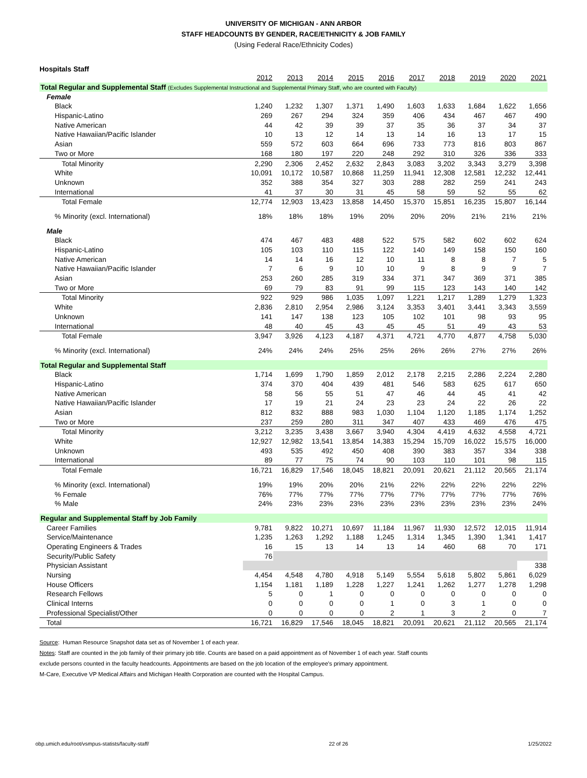UNIVERSITY OF MICHIGAN - ANN ARBOR
STAFF HEADCOUNTS BY GENDER, RACE/ETHNICITY & JOB FAMILY
(Using Federal Race/Ethnicity Codes)
Hospitals Staff
| | 2012 | 2013 | 2014 | 2015 | 2016 | 2017 | 2018 | 2019 | 2020 | 2021 |
| Total Regular and Supplemental Staff (Excludes Supplemental Instructional and Supplemental Primary Staff, who are counted with Faculty) | | | | | | | | | | |
| Female | | | | | | | | | | |
| Black | 1,240 | 1,232 | 1,307 | 1,371 | 1,490 | 1,603 | 1,633 | 1,684 | 1,622 | 1,656 |
| Hispanic-Latino | 269 | 267 | 294 | 324 | 359 | 406 | 434 | 467 | 467 | 490 |
| Native American | 44 | 42 | 39 | 39 | 37 | 35 | 36 | 37 | 34 | 37 |
| Native Hawaiian/Pacific Islander | 10 | 13 | 12 | 14 | 13 | 14 | 16 | 13 | 17 | 15 |
| Asian | 559 | 572 | 603 | 664 | 696 | 733 | 773 | 816 | 803 | 867 |
| Two or More | 168 | 180 | 197 | 220 | 248 | 292 | 310 | 326 | 336 | 333 |
| Total Minority | 2,290 | 2,306 | 2,452 | 2,632 | 2,843 | 3,083 | 3,202 | 3,343 | 3,279 | 3,398 |
| White | 10,091 | 10,172 | 10,587 | 10,868 | 11,259 | 11,941 | 12,308 | 12,581 | 12,232 | 12,441 |
| Unknown | 352 | 388 | 354 | 327 | 303 | 288 | 282 | 259 | 241 | 243 |
| International | 41 | 37 | 30 | 31 | 45 | 58 | 59 | 52 | 55 | 62 |
| Total Female | 12,774 | 12,903 | 13,423 | 13,858 | 14,450 | 15,370 | 15,851 | 16,235 | 15,807 | 16,144 |
| % Minority (excl. International) | 18% | 18% | 18% | 19% | 20% | 20% | 20% | 21% | 21% | 21% |
| Male | | | | | | | | | | |
| Black | 474 | 467 | 483 | 488 | 522 | 575 | 582 | 602 | 602 | 624 |
| Hispanic-Latino | 105 | 103 | 110 | 115 | 122 | 140 | 149 | 158 | 150 | 160 |
| Native American | 14 | 14 | 16 | 12 | 10 | 11 | 8 | 8 | 7 | 5 |
| Native Hawaiian/Pacific Islander | 7 | 6 | 9 | 10 | 10 | 9 | 8 | 9 | 9 | 7 |
| Asian | 253 | 260 | 285 | 319 | 334 | 371 | 347 | 369 | 371 | 385 |
| Two or More | 69 | 79 | 83 | 91 | 99 | 115 | 123 | 143 | 140 | 142 |
| Total Minority | 922 | 929 | 986 | 1,035 | 1,097 | 1,221 | 1,217 | 1,289 | 1,279 | 1,323 |
| White | 2,836 | 2,810 | 2,954 | 2,986 | 3,124 | 3,353 | 3,401 | 3,441 | 3,343 | 3,559 |
| Unknown | 141 | 147 | 138 | 123 | 105 | 102 | 101 | 98 | 93 | 95 |
| International | 48 | 40 | 45 | 43 | 45 | 45 | 51 | 49 | 43 | 53 |
| Total Female | 3,947 | 3,926 | 4,123 | 4,187 | 4,371 | 4,721 | 4,770 | 4,877 | 4,758 | 5,030 |
| % Minority (excl. International) | 24% | 24% | 24% | 25% | 25% | 26% | 26% | 27% | 27% | 26% |
| Total Regular and Supplemental Staff | | | | | | | | | | |
| Black | 1,714 | 1,699 | 1,790 | 1,859 | 2,012 | 2,178 | 2,215 | 2,286 | 2,224 | 2,280 |
| Hispanic-Latino | 374 | 370 | 404 | 439 | 481 | 546 | 583 | 625 | 617 | 650 |
| Native American | 58 | 56 | 55 | 51 | 47 | 46 | 44 | 45 | 41 | 42 |
| Native Hawaiian/Pacific Islander | 17 | 19 | 21 | 24 | 23 | 23 | 24 | 22 | 26 | 22 |
| Asian | 812 | 832 | 888 | 983 | 1,030 | 1,104 | 1,120 | 1,185 | 1,174 | 1,252 |
| Two or More | 237 | 259 | 280 | 311 | 347 | 407 | 433 | 469 | 476 | 475 |
| Total Minority | 3,212 | 3,235 | 3,438 | 3,667 | 3,940 | 4,304 | 4,419 | 4,632 | 4,558 | 4,721 |
| White | 12,927 | 12,982 | 13,541 | 13,854 | 14,383 | 15,294 | 15,709 | 16,022 | 15,575 | 16,000 |
| Unknown | 493 | 535 | 492 | 450 | 408 | 390 | 383 | 357 | 334 | 338 |
| International | 89 | 77 | 75 | 74 | 90 | 103 | 110 | 101 | 98 | 115 |
| Total Female | 16,721 | 16,829 | 17,546 | 18,045 | 18,821 | 20,091 | 20,621 | 21,112 | 20,565 | 21,174 |
| % Minority (excl. International) | 19% | 19% | 20% | 20% | 21% | 22% | 22% | 22% | 22% | 22% |
| % Female | 76% | 77% | 77% | 77% | 77% | 77% | 77% | 77% | 77% | 76% |
| % Male | 24% | 23% | 23% | 23% | 23% | 23% | 23% | 23% | 23% | 24% |
| Regular and Supplemental Staff by Job Family | | | | | | | | | | |
| Career Families | 9,781 | 9,822 | 10,271 | 10,697 | 11,184 | 11,967 | 11,930 | 12,572 | 12,015 | 11,914 |
| Service/Maintenance | 1,235 | 1,263 | 1,292 | 1,188 | 1,245 | 1,314 | 1,345 | 1,390 | 1,341 | 1,417 |
| Operating Engineers & Trades | 16 | 15 | 13 | 14 | 13 | 14 | 460 | 68 | 70 | 171 |
| Security/Public Safety | 76 | | | | | | | | | |
| Physician Assistant | | | | | | | | | | 338 |
| Nursing | 4,454 | 4,548 | 4,780 | 4,918 | 5,149 | 5,554 | 5,618 | 5,802 | 5,861 | 6,029 |
| House Officers | 1,154 | 1,181 | 1,189 | 1,228 | 1,227 | 1,241 | 1,262 | 1,277 | 1,278 | 1,298 |
| Research Fellows | 5 | 0 | 1 | 0 | 0 | 0 | 0 | 0 | 0 | 0 |
| Clinical Interns | 0 | 0 | 0 | 0 | 1 | 0 | 3 | 1 | 0 | 0 |
| Professional Specialist/Other | 0 | 0 | 0 | 0 | 2 | 1 | 3 | 2 | 0 | 7 |
| Total | 16,721 | 16,829 | 17,546 | 18,045 | 18,821 | 20,091 | 20,621 | 21,112 | 20,565 | 21,174 |
Source: Human Resource Snapshot data set as of November 1 of each year.
Notes: Staff are counted in the job family of their primary job title. Counts are based on a paid appointment as of November 1 of each year. Staff counts
exclude persons counted in the faculty headcounts. Appointments are based on the job location of the employee's primary appointment.
M-Care, Executive VP Medical Affairs and Michigan Health Corporation are counted with the Hospital Campus.
obp.umich.edu/root/vsmpus-statists/faculty-staff/ 22 of 26 1/25/2022